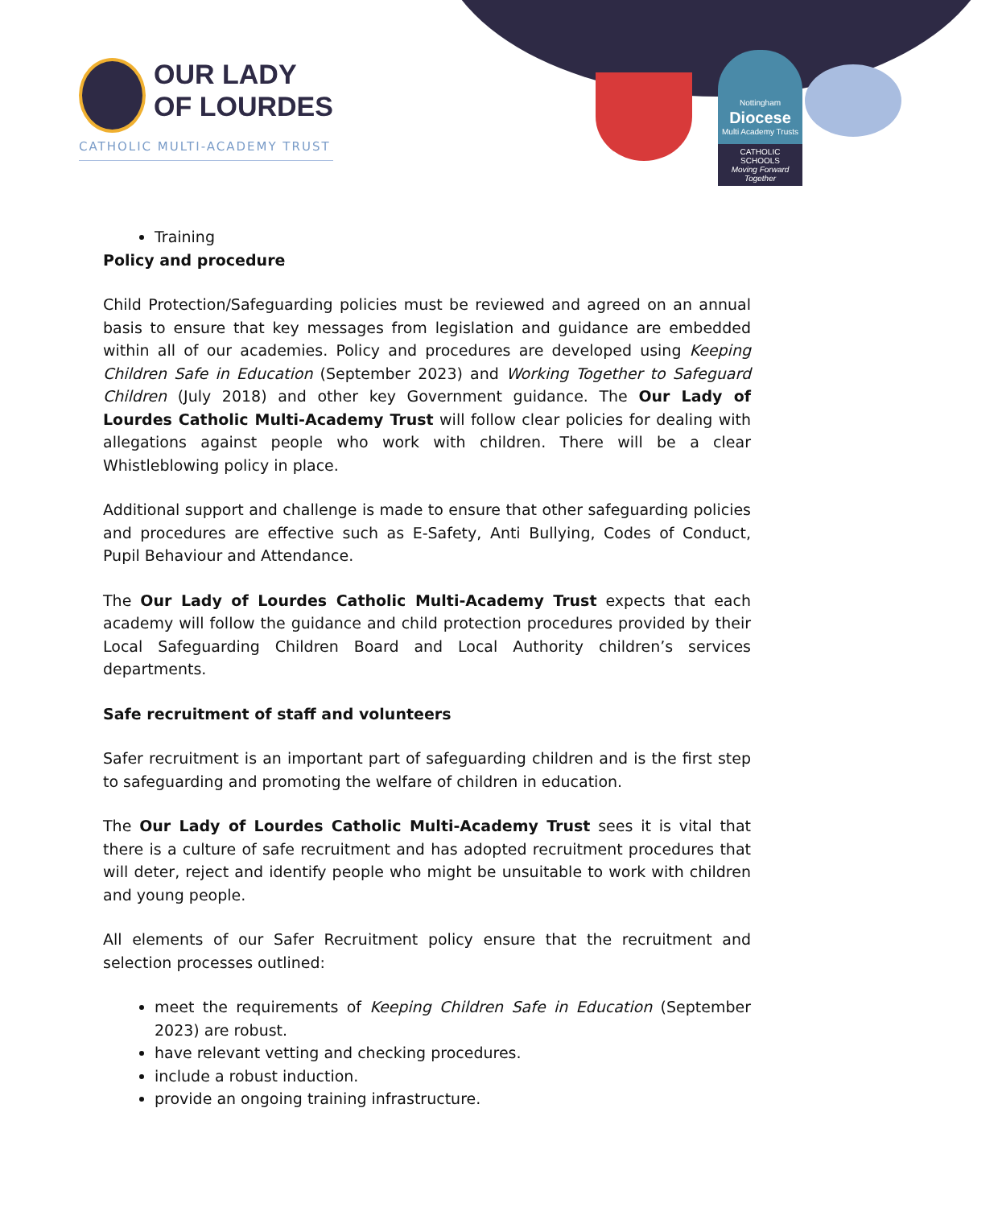OUR LADY
OF LOURDES
CATHOLIC MULTI-ACADEMY TRUST
Nottingham
Diocese
Multi Academy Trusts
CATHOLIC SCHOOLS
Moving Forward Together
Training
Policy and procedure
Child Protection/Safeguarding policies must be reviewed and agreed on an annual basis to ensure that key messages from legislation and guidance are embedded within all of our academies. Policy and procedures are developed using Keeping Children Safe in Education (September 2023) and Working Together to Safeguard Children (July 2018) and other key Government guidance. The Our Lady of Lourdes Catholic Multi-Academy Trust will follow clear policies for dealing with allegations against people who work with children. There will be a clear Whistleblowing policy in place.
Additional support and challenge is made to ensure that other safeguarding policies and procedures are effective such as E-Safety, Anti Bullying, Codes of Conduct, Pupil Behaviour and Attendance.
The Our Lady of Lourdes Catholic Multi-Academy Trust expects that each academy will follow the guidance and child protection procedures provided by their Local Safeguarding Children Board and Local Authority children’s services departments.
Safe recruitment of staff and volunteers
Safer recruitment is an important part of safeguarding children and is the first step to safeguarding and promoting the welfare of children in education.
The Our Lady of Lourdes Catholic Multi-Academy Trust sees it is vital that there is a culture of safe recruitment and has adopted recruitment procedures that will deter, reject and identify people who might be unsuitable to work with children and young people.
All elements of our Safer Recruitment policy ensure that the recruitment and selection processes outlined:
meet the requirements of Keeping Children Safe in Education (September 2023) are robust.
have relevant vetting and checking procedures.
include a robust induction.
provide an ongoing training infrastructure.